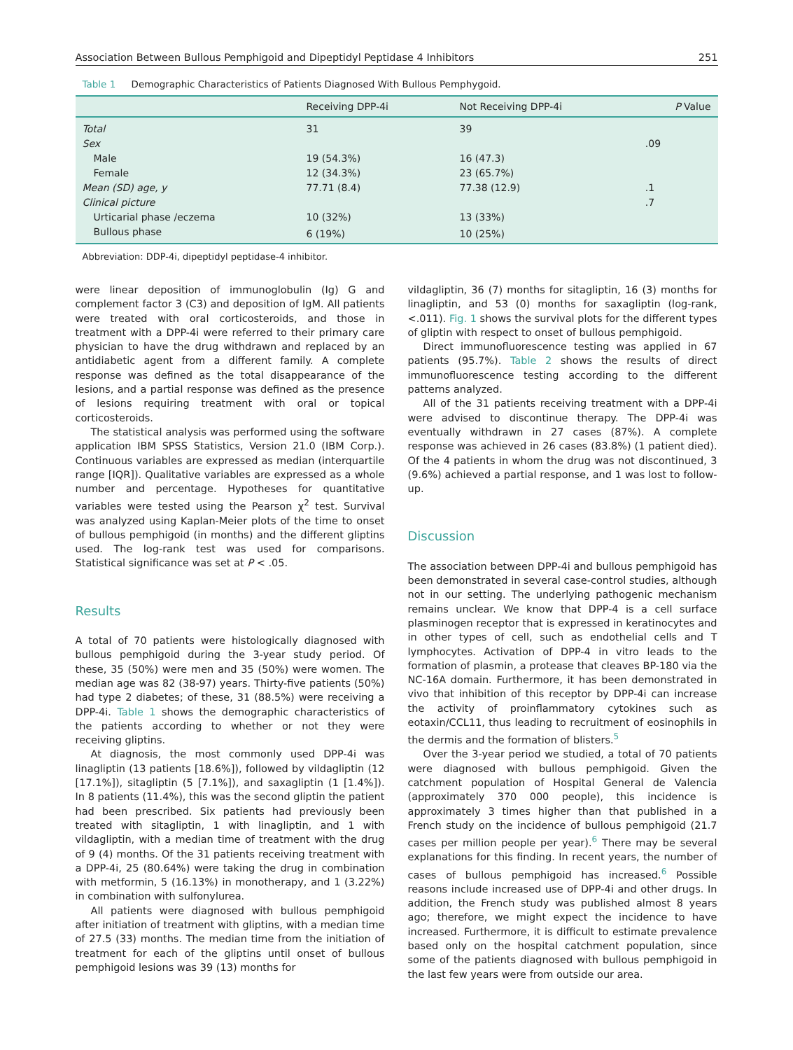Association Between Bullous Pemphigoid and Dipeptidyl Peptidase 4 Inhibitors 251
Table 1 Demographic Characteristics of Patients Diagnosed With Bullous Pemphygoid.
| | Receiving DPP-4i | Not Receiving DPP-4i | P Value |
| --- | --- | --- | --- |
| Total | 31 | 39 | |
| Sex | | | .09 |
| Male | 19 (54.3%) | 16 (47.3) | |
| Female | 12 (34.3%) | 23 (65.7%) | |
| Mean (SD) age, y | 77.71 (8.4) | 77.38 (12.9) | .1 |
| Clinical picture | | | .7 |
| Urticarial phase /eczema | 10 (32%) | 13 (33%) | |
| Bullous phase | 6 (19%) | 10 (25%) | |
Abbreviation: DDP-4i, dipeptidyl peptidase-4 inhibitor.
were linear deposition of immunoglobulin (Ig) G and complement factor 3 (C3) and deposition of IgM. All patients were treated with oral corticosteroids, and those in treatment with a DPP-4i were referred to their primary care physician to have the drug withdrawn and replaced by an antidiabetic agent from a different family. A complete response was defined as the total disappearance of the lesions, and a partial response was defined as the presence of lesions requiring treatment with oral or topical corticosteroids.
The statistical analysis was performed using the software application IBM SPSS Statistics, Version 21.0 (IBM Corp.). Continuous variables are expressed as median (interquartile range [IQR]). Qualitative variables are expressed as a whole number and percentage. Hypotheses for quantitative variables were tested using the Pearson χ<sup>2</sup> test. Survival was analyzed using Kaplan-Meier plots of the time to onset of bullous pemphigoid (in months) and the different gliptins used. The log-rank test was used for comparisons. Statistical significance was set at P < .05.
Results
A total of 70 patients were histologically diagnosed with bullous pemphigoid during the 3-year study period. Of these, 35 (50%) were men and 35 (50%) were women. The median age was 82 (38-97) years. Thirty-five patients (50%) had type 2 diabetes; of these, 31 (88.5%) were receiving a DPP-4i. Table 1 shows the demographic characteristics of the patients according to whether or not they were receiving gliptins.
At diagnosis, the most commonly used DPP-4i was linagliptin (13 patients [18.6%]), followed by vildagliptin (12 [17.1%]), sitagliptin (5 [7.1%]), and saxagliptin (1 [1.4%]). In 8 patients (11.4%), this was the second gliptin the patient had been prescribed. Six patients had previously been treated with sitagliptin, 1 with linagliptin, and 1 with vildagliptin, with a median time of treatment with the drug of 9 (4) months. Of the 31 patients receiving treatment with a DPP-4i, 25 (80.64%) were taking the drug in combination with metformin, 5 (16.13%) in monotherapy, and 1 (3.22%) in combination with sulfonylurea.
All patients were diagnosed with bullous pemphigoid after initiation of treatment with gliptins, with a median time of 27.5 (33) months. The median time from the initiation of treatment for each of the gliptins until onset of bullous pemphigoid lesions was 39 (13) months for
vildagliptin, 36 (7) months for sitagliptin, 16 (3) months for linagliptin, and 53 (0) months for saxagliptin (log-rank, <.011). Fig. 1 shows the survival plots for the different types of gliptin with respect to onset of bullous pemphigoid.
Direct immunofluorescence testing was applied in 67 patients (95.7%). Table 2 shows the results of direct immunofluorescence testing according to the different patterns analyzed.
All of the 31 patients receiving treatment with a DPP-4i were advised to discontinue therapy. The DPP-4i was eventually withdrawn in 27 cases (87%). A complete response was achieved in 26 cases (83.8%) (1 patient died). Of the 4 patients in whom the drug was not discontinued, 3 (9.6%) achieved a partial response, and 1 was lost to follow-up.
Discussion
The association between DPP-4i and bullous pemphigoid has been demonstrated in several case-control studies, although not in our setting. The underlying pathogenic mechanism remains unclear. We know that DPP-4 is a cell surface plasminogen receptor that is expressed in keratinocytes and in other types of cell, such as endothelial cells and T lymphocytes. Activation of DPP-4 in vitro leads to the formation of plasmin, a protease that cleaves BP-180 via the NC-16A domain. Furthermore, it has been demonstrated in vivo that inhibition of this receptor by DPP-4i can increase the activity of proinflammatory cytokines such as eotaxin/CCL11, thus leading to recruitment of eosinophils in the dermis and the formation of blisters.<sup>5</sup>
Over the 3-year period we studied, a total of 70 patients were diagnosed with bullous pemphigoid. Given the catchment population of Hospital General de Valencia (approximately 370 000 people), this incidence is approximately 3 times higher than that published in a French study on the incidence of bullous pemphigoid (21.7 cases per million people per year).<sup>6</sup> There may be several explanations for this finding. In recent years, the number of cases of bullous pemphigoid has increased.<sup>6</sup> Possible reasons include increased use of DPP-4i and other drugs. In addition, the French study was published almost 8 years ago; therefore, we might expect the incidence to have increased. Furthermore, it is difficult to estimate prevalence based only on the hospital catchment population, since some of the patients diagnosed with bullous pemphigoid in the last few years were from outside our area.